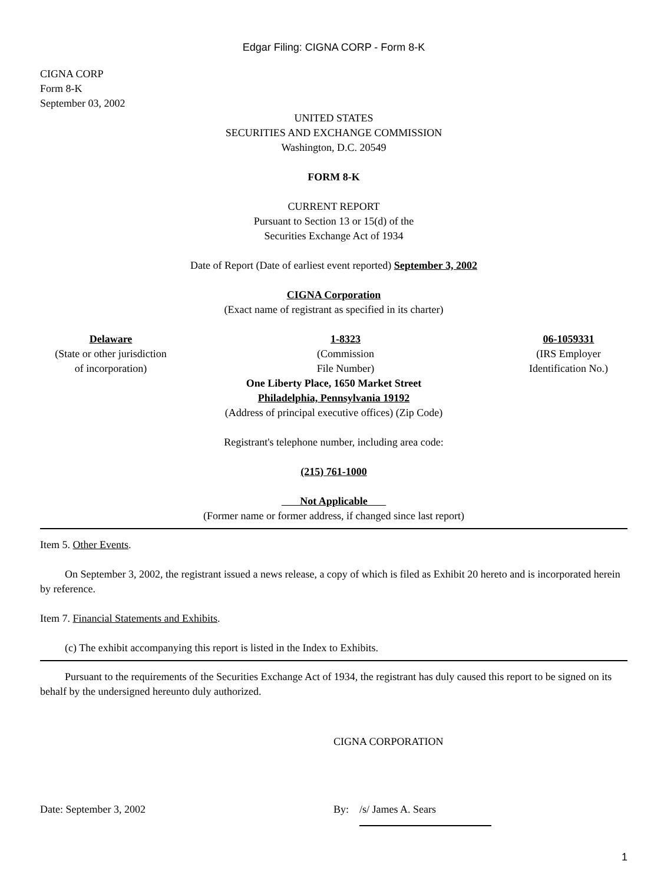Edgar Filing: CIGNA CORP - Form 8-K
CIGNA CORP
Form 8-K
September 03, 2002
UNITED STATES
SECURITIES AND EXCHANGE COMMISSION
Washington, D.C. 20549
FORM 8-K
CURRENT REPORT
Pursuant to Section 13 or 15(d) of the
Securities Exchange Act of 1934
Date of Report (Date of earliest event reported) September 3, 2002
CIGNA Corporation
(Exact name of registrant as specified in its charter)
Delaware
(State or other jurisdiction
of incorporation)
1-8323
(Commission
File Number)
06-1059331
(IRS Employer
Identification No.)
One Liberty Place, 1650 Market Street
Philadelphia, Pennsylvania 19192
(Address of principal executive offices) (Zip Code)
Registrant's telephone number, including area code:
(215) 761-1000
Not Applicable
(Former name or former address, if changed since last report)
Item 5. Other Events.
On September 3, 2002, the registrant issued a news release, a copy of which is filed as Exhibit 20 hereto and is incorporated herein by reference.
Item 7. Financial Statements and Exhibits.
(c) The exhibit accompanying this report is listed in the Index to Exhibits.
Pursuant to the requirements of the Securities Exchange Act of 1934, the registrant has duly caused this report to be signed on its behalf by the undersigned hereunto duly authorized.
CIGNA CORPORATION
Date: September 3, 2002 By: /s/ James A. Sears
1